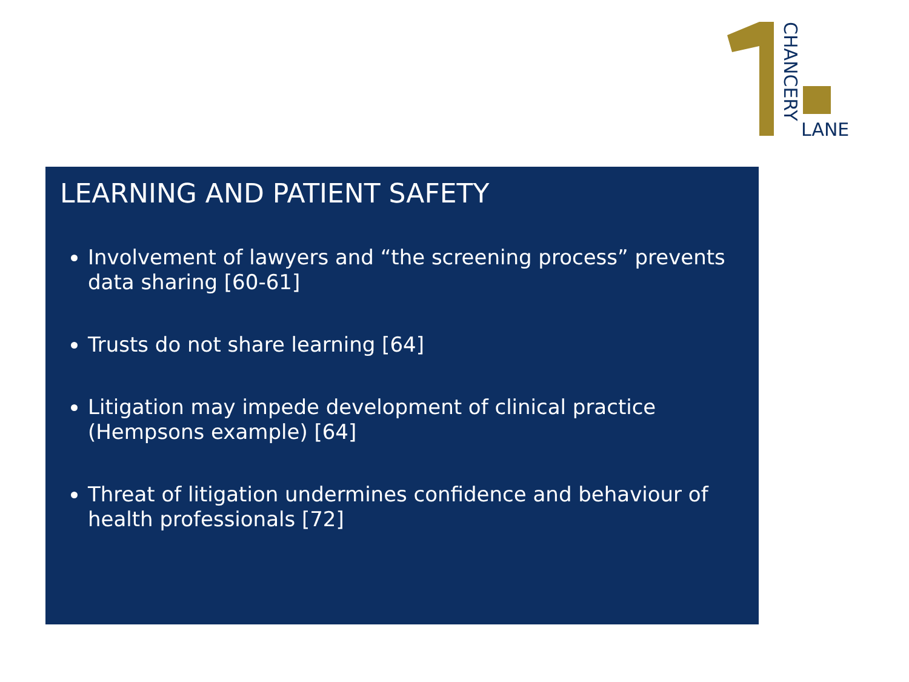CHANCERY
LANE
LEARNING AND PATIENT SAFETY
Involvement of lawyers and “the screening process” prevents data sharing [60-61]
Trusts do not share learning [64]
Litigation may impede development of clinical practice (Hempsons example) [64]
Threat of litigation undermines confidence and behaviour of health professionals [72]